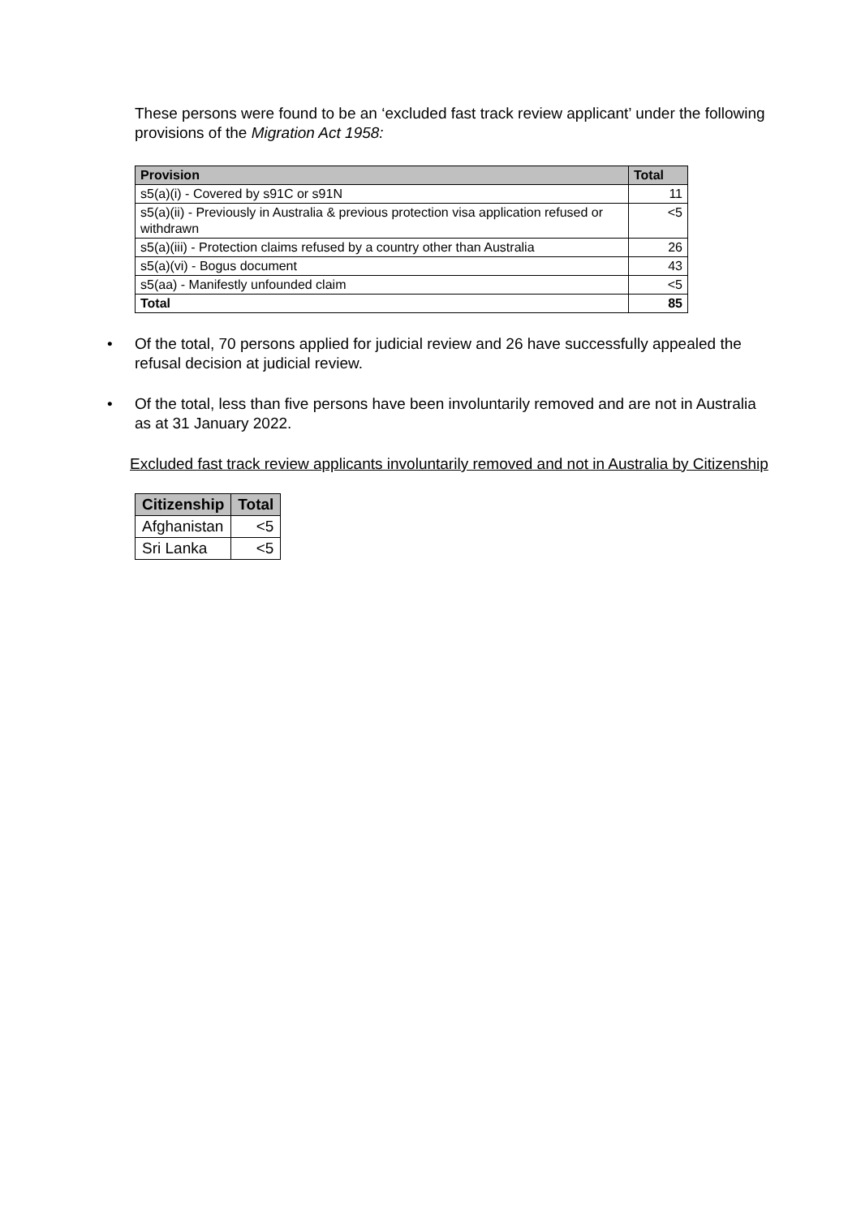These persons were found to be an ‘excluded fast track review applicant’ under the following provisions of the Migration Act 1958:
| Provision | Total |
| --- | --- |
| s5(a)(i) - Covered by s91C or s91N | 11 |
| s5(a)(ii) - Previously in Australia & previous protection visa application refused or withdrawn | <5 |
| s5(a)(iii) - Protection claims refused by a country other than Australia | 26 |
| s5(a)(vi) - Bogus document | 43 |
| s5(aa) - Manifestly unfounded claim | <5 |
| Total | 85 |
• Of the total, 70 persons applied for judicial review and 26 have successfully appealed the refusal decision at judicial review.
• Of the total, less than five persons have been involuntarily removed and are not in Australia as at 31 January 2022.
Excluded fast track review applicants involuntarily removed and not in Australia by Citizenship
| Citizenship | Total |
| --- | --- |
| Afghanistan | <5 |
| Sri Lanka | <5 |